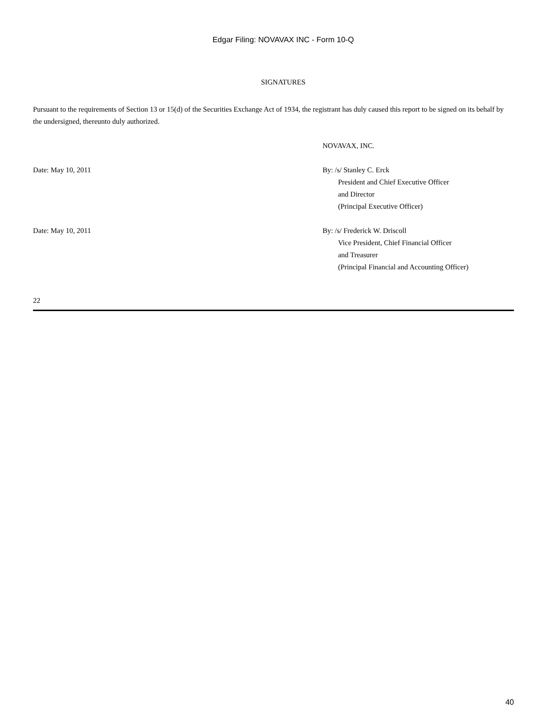Edgar Filing: NOVAVAX INC - Form 10-Q
SIGNATURES
Pursuant to the requirements of Section 13 or 15(d) of the Securities Exchange Act of 1934, the registrant has duly caused this report to be signed on its behalf by the undersigned, thereunto duly authorized.
NOVAVAX, INC.
Date: May 10, 2011 By: /s/ Stanley C. Erck
President and Chief Executive Officer
and Director
(Principal Executive Officer)
Date: May 10, 2011 By: /s/ Frederick W. Driscoll
Vice President, Chief Financial Officer
and Treasurer
(Principal Financial and Accounting Officer)
22
40